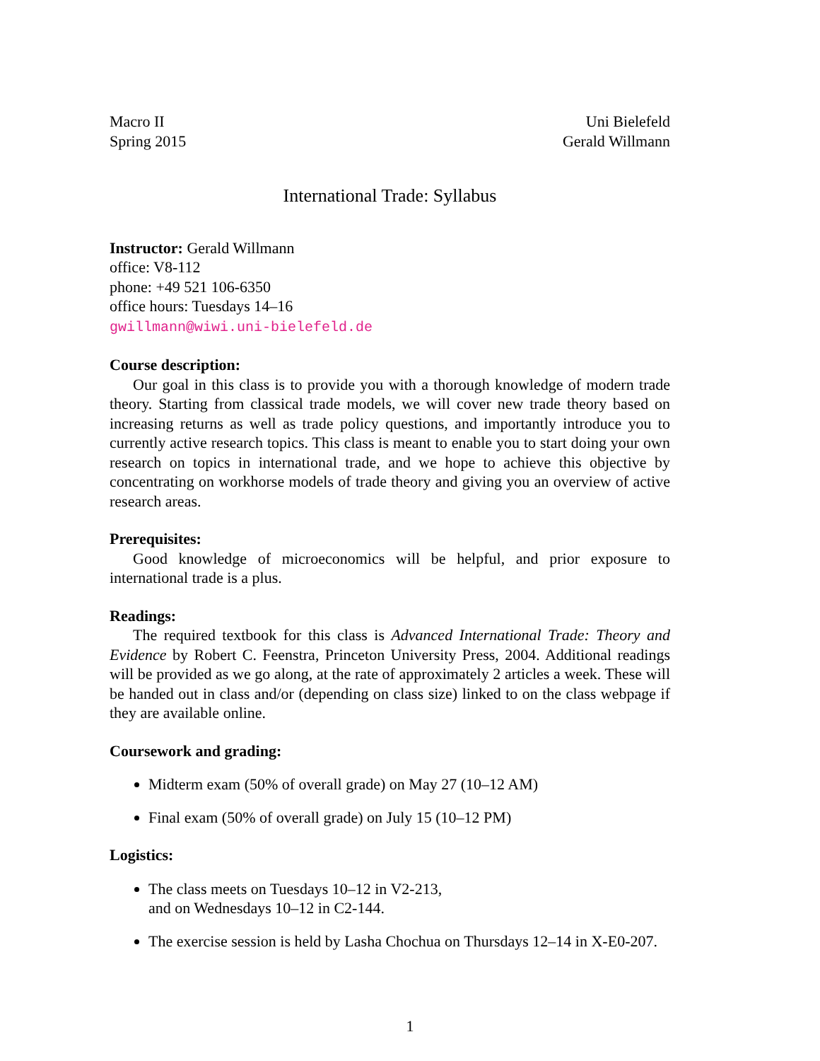Macro II
Spring 2015
Uni Bielefeld
Gerald Willmann
International Trade: Syllabus
Instructor: Gerald Willmann
office: V8-112
phone: +49 521 106-6350
office hours: Tuesdays 14–16
gwillmann@wiwi.uni-bielefeld.de
Course description:
Our goal in this class is to provide you with a thorough knowledge of modern trade theory. Starting from classical trade models, we will cover new trade theory based on increasing returns as well as trade policy questions, and importantly introduce you to currently active research topics. This class is meant to enable you to start doing your own research on topics in international trade, and we hope to achieve this objective by concentrating on workhorse models of trade theory and giving you an overview of active research areas.
Prerequisites:
Good knowledge of microeconomics will be helpful, and prior exposure to international trade is a plus.
Readings:
The required textbook for this class is Advanced International Trade: Theory and Evidence by Robert C. Feenstra, Princeton University Press, 2004. Additional readings will be provided as we go along, at the rate of approximately 2 articles a week. These will be handed out in class and/or (depending on class size) linked to on the class webpage if they are available online.
Coursework and grading:
Midterm exam (50% of overall grade) on May 27 (10–12 AM)
Final exam (50% of overall grade) on July 15 (10–12 PM)
Logistics:
The class meets on Tuesdays 10–12 in V2-213,
and on Wednesdays 10–12 in C2-144.
The exercise session is held by Lasha Chochua on Thursdays 12–14 in X-E0-207.
1